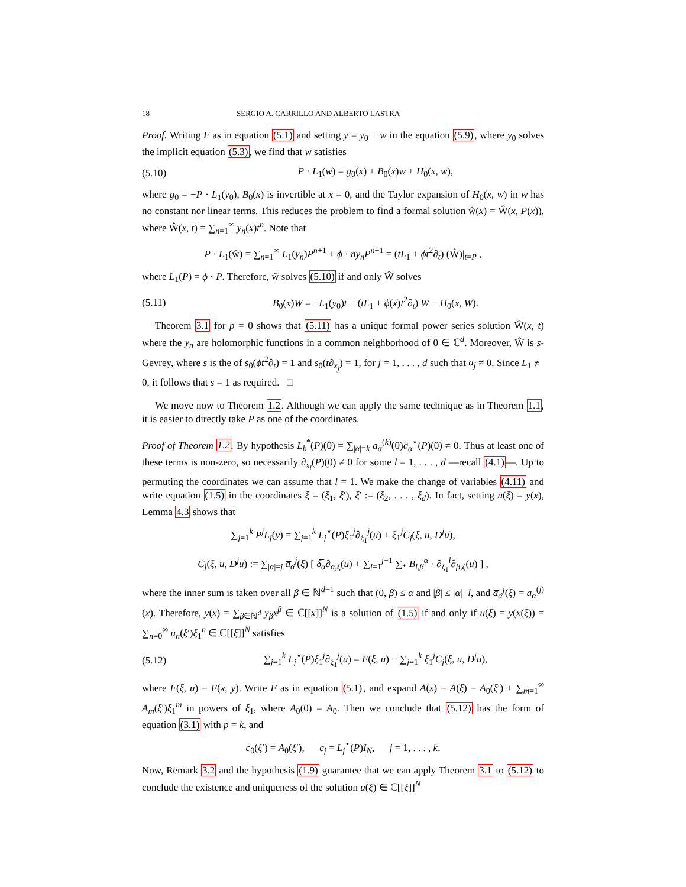18 SERGIO A. CARRILLO AND ALBERTO LASTRA
Proof. Writing F as in equation (5.1) and setting y = y<sub>0</sub> + w in the equation (5.9), where y<sub>0</sub> solves the implicit equation (5.3), we find that w satisfies
(5.10) P · L<sub>1</sub>(w) = g<sub>0</sub>(x) + B<sub>0</sub>(x)w + H<sub>0</sub>(x, w),
where g<sub>0</sub> = −P · L<sub>1</sub>(y<sub>0</sub>), B<sub>0</sub>(x) is invertible at x = 0, and the Taylor expansion of H<sub>0</sub>(x, w) in w has no constant nor linear terms. This reduces the problem to find a formal solution ŵ(x) = Ŵ(x, P(x)), where Ŵ(x, t) = ∑<sub>n=1</sub><sup>∞</sup> y<sub>n</sub>(x)t<sup>n</sup>. Note that
P · L<sub>1</sub>(ŵ) = ∑<sub>n=1</sub><sup>∞</sup> L<sub>1</sub>(y<sub>n</sub>)P<sup>n+1</sup> + ϕ · ny<sub>n</sub>P<sup>n+1</sup> = (tL<sub>1</sub> + ϕt<sup>2</sup>∂<sub>t</sub>) (Ŵ)|<sub>t=P</sub> ,
where L<sub>1</sub>(P) = ϕ · P. Therefore, ŵ solves (5.10) if and only Ŵ solves
(5.11) B<sub>0</sub>(x)W = −L<sub>1</sub>(y<sub>0</sub>)t + (tL<sub>1</sub> + ϕ(x)t<sup>2</sup>∂<sub>t</sub>) W − H<sub>0</sub>(x, W).
Theorem 3.1 for p = 0 shows that (5.11) has a unique formal power series solution Ŵ(x, t) where the y<sub>n</sub> are holomorphic functions in a common neighborhood of 0 ∈ ℂ<sup>d</sup>. Moreover, Ŵ is s-Gevrey, where s is the of s<sub>0</sub>(ϕt<sup>2</sup>∂<sub>t</sub>) = 1 and s<sub>0</sub>(t∂<sub>x<sub>j</sub></sub>) = 1, for j = 1, . . . , d such that a<sub>j</sub> ≠ 0. Since L<sub>1</sub> ≢ 0, it follows that s = 1 as required. □
We move now to Theorem 1.2. Although we can apply the same technique as in Theorem 1.1, it is easier to directly take P as one of the coordinates.
Proof of Theorem 1.2. By hypothesis L<sub>k</sub><sup>*</sup>(P)(0) = ∑<sub>|α|=k</sub> a<sub>α</sub><sup>(k)</sup>(0)∂<sub>α</sub><sup>⋆</sup>(P)(0) ≠ 0. Thus at least one of these terms is non-zero, so necessarily ∂<sub>x<sub>l</sub></sub>(P)(0) ≠ 0 for some l = 1, . . . , d —recall (4.1)—. Up to permuting the coordinates we can assume that l = 1. We make the change of variables (4.11) and write equation (1.5) in the coordinates ξ = (ξ<sub>1</sub>, ξ′), ξ′ := (ξ<sub>2</sub>, . . . , ξ<sub>d</sub>). In fact, setting u(ξ) = y(x), Lemma 4.3 shows that
∑<sub>j=1</sub><sup>k</sup> P<sup>j</sup>L<sub>j</sub>(y) = ∑<sub>j=1</sub><sup>k</sup> L<sub>j</sub><sup>⋆</sup>(P)ξ<sub>1</sub><sup>j</sup>∂<sub>ξ<sub>1</sub></sub><sup>j</sup>(u) + ξ<sub>1</sub><sup>j</sup>C<sub>j</sub>(ξ, u, D<sup>j</sup>u),
C<sub>j</sub>(ξ, u, D<sup>j</sup>u) := ∑<sub>|α|=j</sub> a̅<sub>α</sub><sup>j</sup>(ξ) [ δ̅<sub>α</sub>∂<sub>α,ξ</sub>(u) + ∑<sub>l=1</sub><sup>j−1</sup> ∑<sub>*</sub> B<sub>l,β</sub><sup>α</sup> · ∂<sub>ξ<sub>1</sub></sub><sup>l</sup>∂<sub>β,ξ</sub>(u) ] ,
where the inner sum is taken over all β ∈ ℕ<sup>d−1</sup> such that (0, β) ≤ α and |β| ≤ |α|−l, and a̅<sub>α</sub><sup>j</sup>(ξ) = a<sub>α</sub><sup>(j)</sup>(x). Therefore, y(x) = ∑<sub>β∈ℕ<sup>d</sup></sub> y<sub>β</sub>x<sup>β</sup> ∈ ℂ[[x]]<sup>N</sup> is a solution of (1.5) if and only if u(ξ) = y(x(ξ)) = ∑<sub>n=0</sub><sup>∞</sup> u<sub>n</sub>(ξ′)ξ<sub>1</sub><sup>n</sup> ∈ ℂ[[ξ]]<sup>N</sup> satisfies
(5.12) ∑<sub>j=1</sub><sup>k</sup> L<sub>j</sub><sup>⋆</sup>(P)ξ<sub>1</sub><sup>j</sup>∂<sub>ξ<sub>1</sub></sub><sup>j</sup>(u) = F̅(ξ, u) − ∑<sub>j=1</sub><sup>k</sup> ξ<sub>1</sub><sup>j</sup>C<sub>j</sub>(ξ, u, D<sup>j</sup>u),
where F̅(ξ, u) = F(x, y). Write F as in equation (5.1), and expand A(x) = A̅(ξ) = A<sub>0</sub>(ξ′) + ∑<sub>m=1</sub><sup>∞</sup> A<sub>m</sub>(ξ′)ξ<sub>1</sub><sup>m</sup> in powers of ξ<sub>1</sub>, where A<sub>0</sub>(0) = A<sub>0</sub>. Then we conclude that (5.12) has the form of equation (3.1) with p = k, and
c<sub>0</sub>(ξ′) = A<sub>0</sub>(ξ′), c<sub>j</sub> = L<sub>j</sub><sup>⋆</sup>(P)I<sub>N</sub>, j = 1, . . . , k.
Now, Remark 3.2 and the hypothesis (1.9) guarantee that we can apply Theorem 3.1 to (5.12) to conclude the existence and uniqueness of the solution u(ξ) ∈ ℂ[[ξ]]<sup>N</sup>